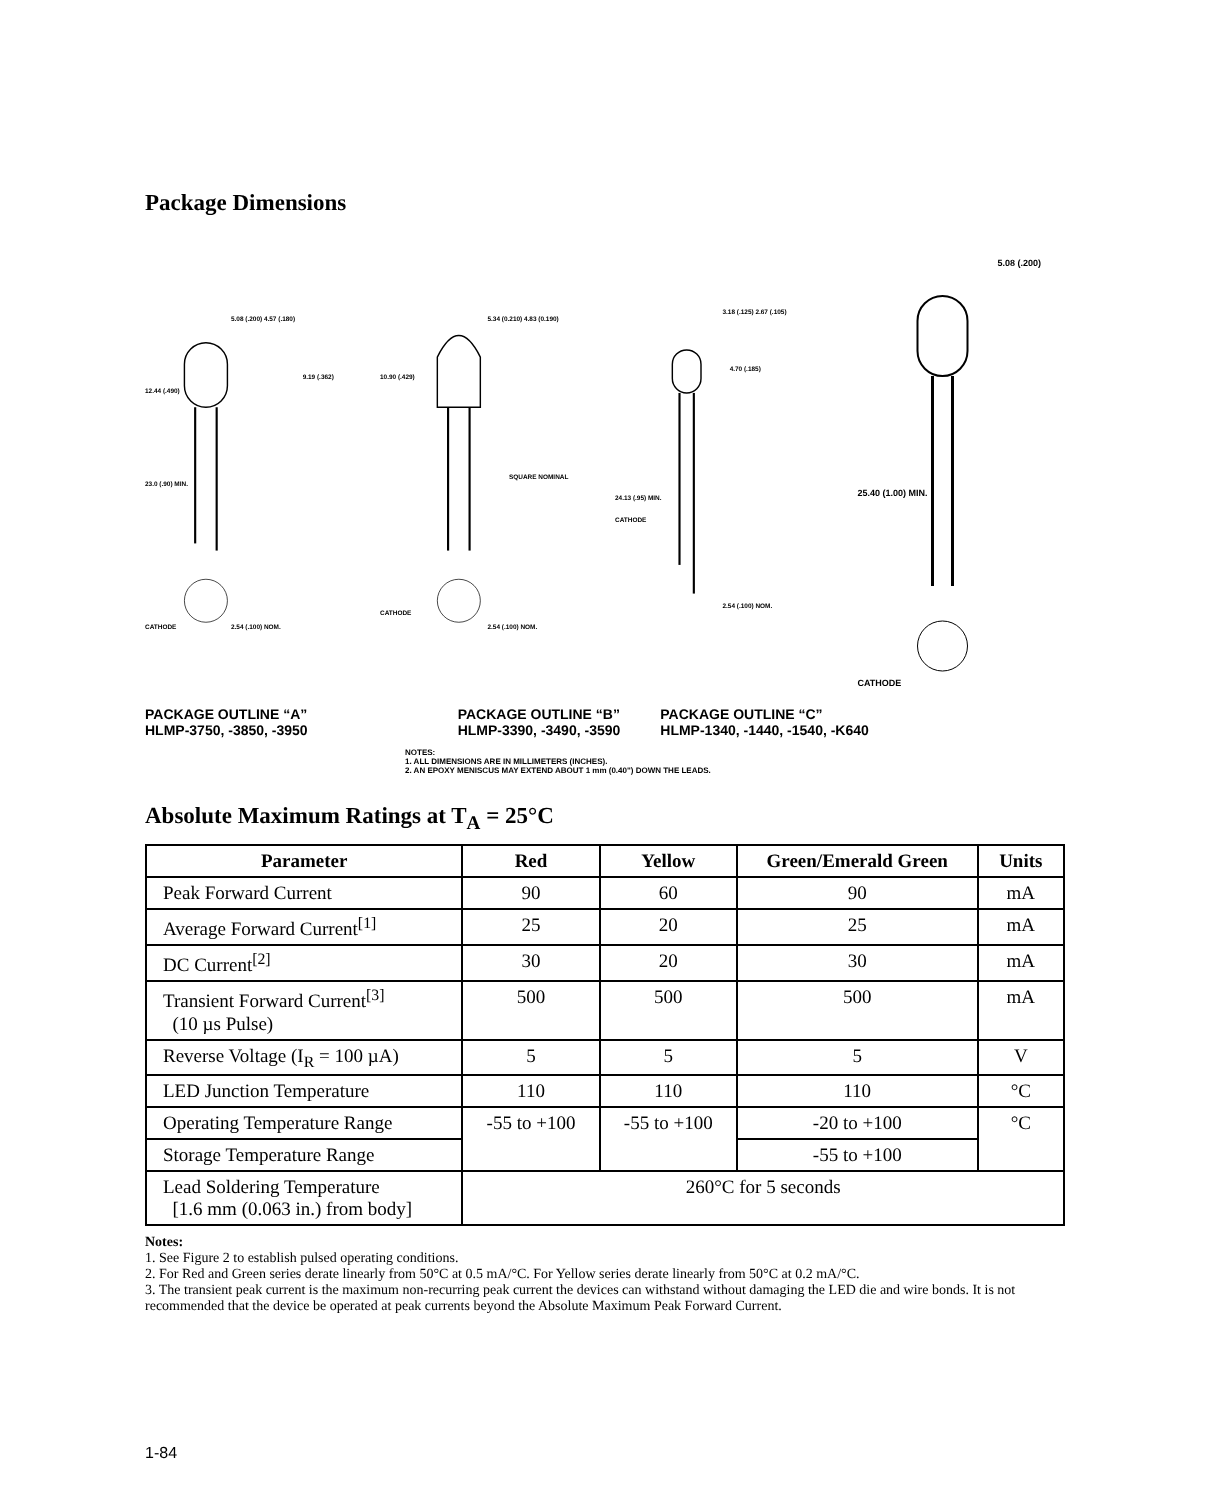Package Dimensions
5.08 (.200) 4.57 (.180)
12.44 (.490)
9.19 (.362)
23.0 (.90) MIN.
2.54 (.100) NOM.
CATHODE
5.34 (0.210) 4.83 (0.190)
10.90 (.429)
SQUARE NOMINAL
2.54 (.100) NOM.
CATHODE
3.18 (.125) 2.67 (.105)
4.70 (.185)
24.13 (.95) MIN.
CATHODE
2.54 (.100) NOM.
5.08 (.200)
25.40 (1.00) MIN.
CATHODE
PACKAGE OUTLINE “A”
HLMP-3750, -3850, -3950
PACKAGE OUTLINE “B”
HLMP-3390, -3490, -3590
PACKAGE OUTLINE “C”
HLMP-1340, -1440, -1540, -K640
NOTES:
1. ALL DIMENSIONS ARE IN MILLIMETERS (INCHES).
2. AN EPOXY MENISCUS MAY EXTEND ABOUT 1 mm (0.40") DOWN THE LEADS.
Absolute Maximum Ratings at T<sub>A</sub> = 25°C
| Parameter | Red | Yellow | Green/Emerald Green | Units |
| --- | --- | --- | --- | --- |
| Peak Forward Current | 90 | 60 | 90 | mA |
| Average Forward Current<sup>[1]</sup> | 25 | 20 | 25 | mA |
| DC Current<sup>[2]</sup> | 30 | 20 | 30 | mA |
| Transient Forward Current<sup>[3]</sup> (10 µs Pulse) | 500 | 500 | 500 | mA |
| Reverse Voltage (I<sub>R</sub> = 100 µA) | 5 | 5 | 5 | V |
| LED Junction Temperature | 110 | 110 | 110 | °C |
| Operating Temperature Range | -55 to +100 | -55 to +100 | -20 to +100 | °C |
| Storage Temperature Range | | | -55 to +100 | |
| Lead Soldering Temperature [1.6 mm (0.063 in.) from body] | 260°C for 5 seconds | | | |
Notes:
1. See Figure 2 to establish pulsed operating conditions.
2. For Red and Green series derate linearly from 50°C at 0.5 mA/°C. For Yellow series derate linearly from 50°C at 0.2 mA/°C.
3. The transient peak current is the maximum non-recurring peak current the devices can withstand without damaging the LED die and wire bonds. It is not recommended that the device be operated at peak currents beyond the Absolute Maximum Peak Forward Current.
1-84